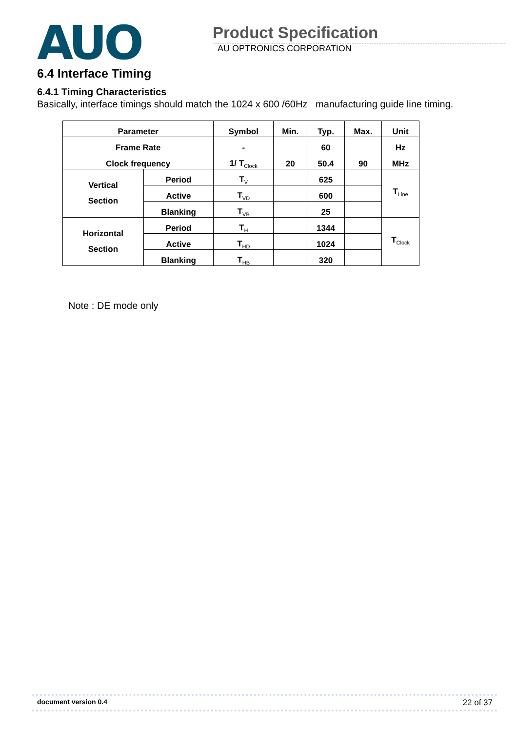AUO
Product Specification
AU OPTRONICS CORPORATION
6.4 Interface Timing
6.4.1 Timing Characteristics
Basically, interface timings should match the 1024 x 600 /60Hz manufacturing guide line timing.
| Parameter | | Symbol | Min. | Typ. | Max. | Unit |
| --- | --- | --- | --- | --- | --- | --- |
| Frame Rate | | - | | 60 | | Hz |
| Clock frequency | | 1/ T<sub>Clock</sub> | 20 | 50.4 | 90 | MHz |
| Vertical Section | Period | T<sub>V</sub> | | 625 | | T<sub>Line</sub> |
| | Active | T<sub>VD</sub> | | 600 | | |
| | Blanking | T<sub>VB</sub> | | 25 | | |
| Horizontal Section | Period | T<sub>H</sub> | | 1344 | | T<sub>Clock</sub> |
| | Active | T<sub>HD</sub> | | 1024 | | |
| | Blanking | T<sub>HB</sub> | | 320 | | |
Note : DE mode only
document version 0.4 22 of 37